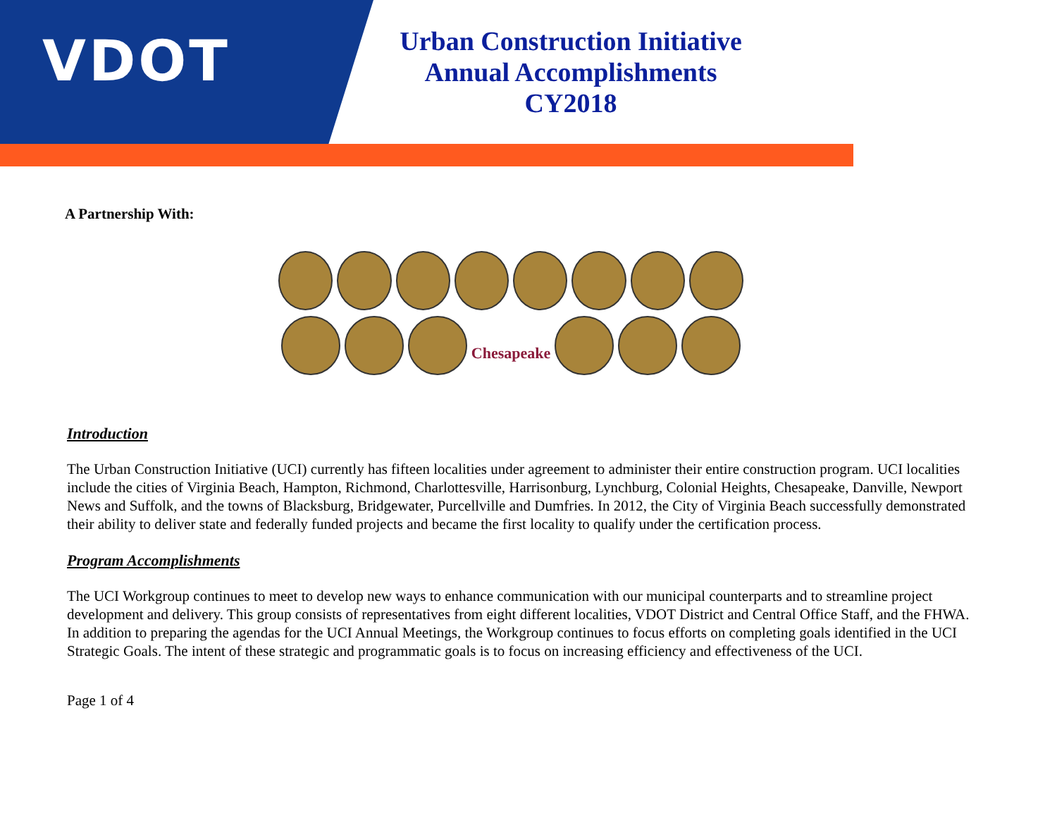VDOT
Urban Construction Initiative
Annual Accomplishments
CY2018
A Partnership With:
Chesapeake
Introduction
The Urban Construction Initiative (UCI) currently has fifteen localities under agreement to administer their entire construction program. UCI localities include the cities of Virginia Beach, Hampton, Richmond, Charlottesville, Harrisonburg, Lynchburg, Colonial Heights, Chesapeake, Danville, Newport News and Suffolk, and the towns of Blacksburg, Bridgewater, Purcellville and Dumfries. In 2012, the City of Virginia Beach successfully demonstrated their ability to deliver state and federally funded projects and became the first locality to qualify under the certification process.
Program Accomplishments
The UCI Workgroup continues to meet to develop new ways to enhance communication with our municipal counterparts and to streamline project development and delivery. This group consists of representatives from eight different localities, VDOT District and Central Office Staff, and the FHWA. In addition to preparing the agendas for the UCI Annual Meetings, the Workgroup continues to focus efforts on completing goals identified in the UCI Strategic Goals. The intent of these strategic and programmatic goals is to focus on increasing efficiency and effectiveness of the UCI.
Page 1 of 4